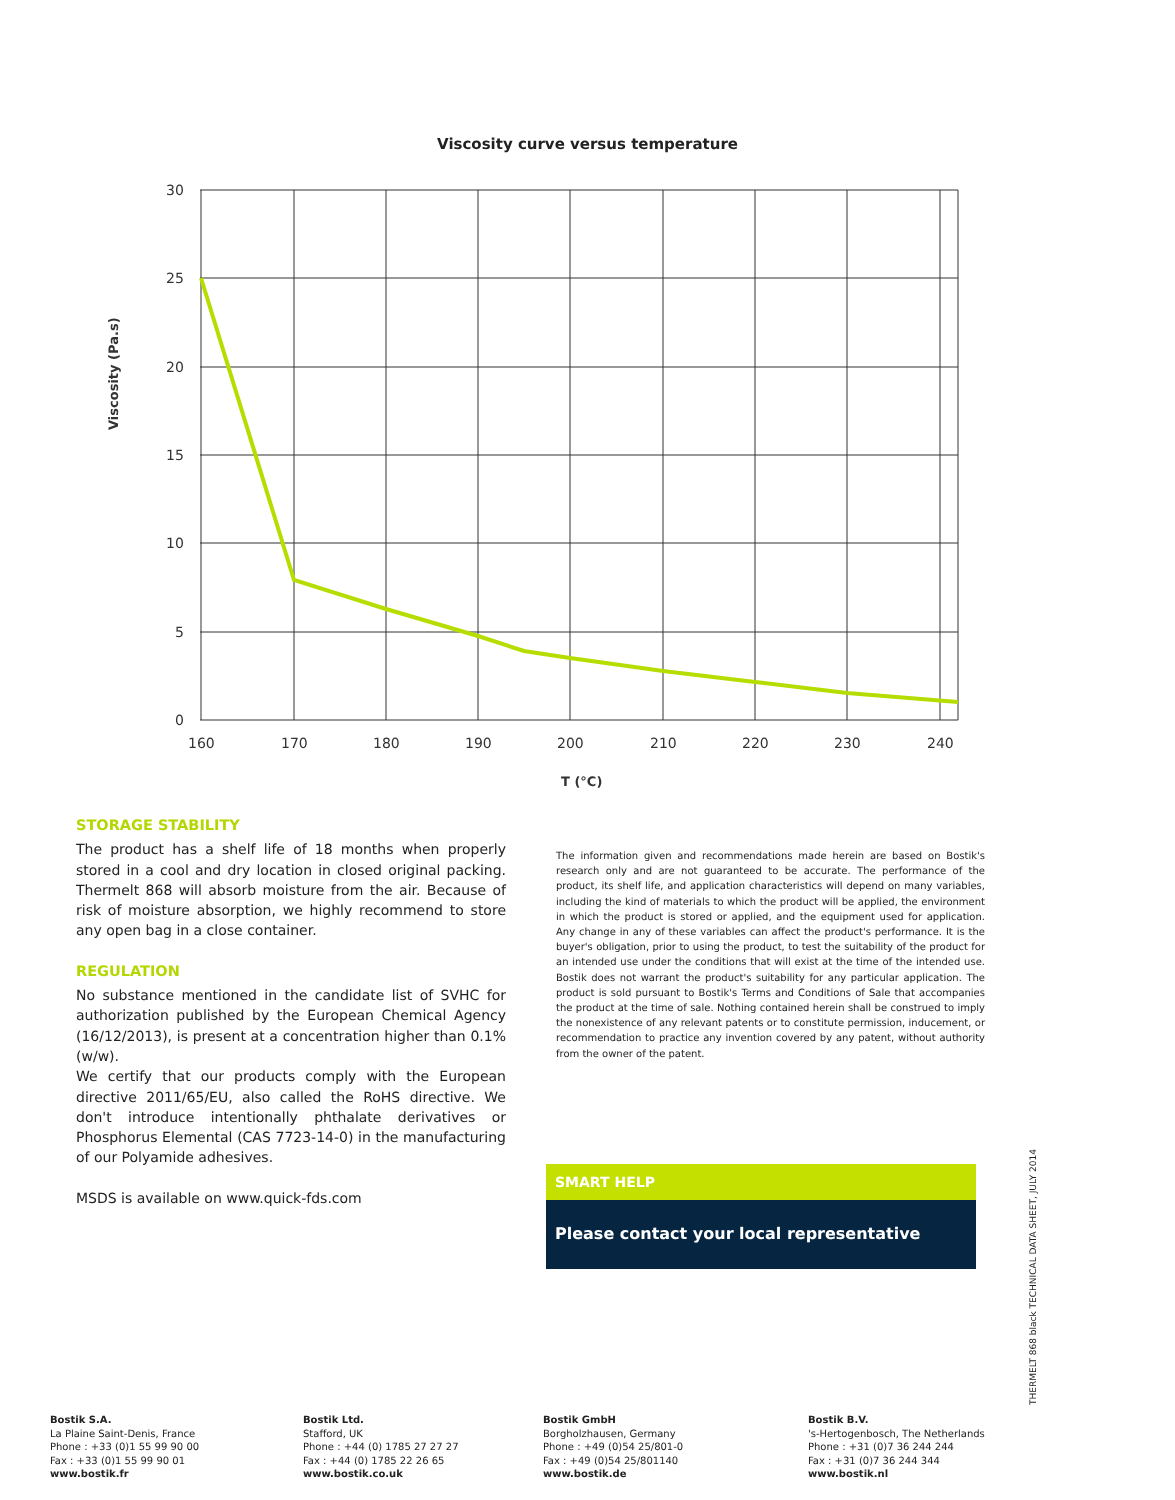Viscosity curve versus temperature
30
25
20
15
10
5
0
160
170
180
190
200
210
220
230
240
T (°C)
Viscosity (Pa.s)
STORAGE STABILITY
The product has a shelf life of 18 months when properly stored in a cool and dry location in closed original packing. Thermelt 868 will absorb moisture from the air. Because of risk of moisture absorption, we highly recommend to store any open bag in a close container.
REGULATION
No substance mentioned in the candidate list of SVHC for authorization published by the European Chemical Agency (16/12/2013), is present at a concentration higher than 0.1% (w/w).
We certify that our products comply with the European directive 2011/65/EU, also called the RoHS directive. We don't introduce intentionally phthalate derivatives or Phosphorus Elemental (CAS 7723-14-0) in the manufacturing of our Polyamide adhesives.
MSDS is available on www.quick-fds.com
The information given and recommendations made herein are based on Bostik's research only and are not guaranteed to be accurate. The performance of the product, its shelf life, and application characteristics will depend on many variables, including the kind of materials to which the product will be applied, the environment in which the product is stored or applied, and the equipment used for application. Any change in any of these variables can affect the product's performance. It is the buyer's obligation, prior to using the product, to test the suitability of the product for an intended use under the conditions that will exist at the time of the intended use. Bostik does not warrant the product's suitability for any particular application. The product is sold pursuant to Bostik's Terms and Conditions of Sale that accompanies the product at the time of sale. Nothing contained herein shall be construed to imply the nonexistence of any relevant patents or to constitute permission, inducement, or recommendation to practice any invention covered by any patent, without authority from the owner of the patent.
SMART HELP
Please contact your local representative
THERMELT 868 black TECHNICAL DATA SHEET, JULY 2014
Bostik S.A.
La Plaine Saint-Denis, France
Phone : +33 (0)1 55 99 90 00
Fax : +33 (0)1 55 99 90 01
www.bostik.fr
Bostik Ltd.
Stafford, UK
Phone : +44 (0) 1785 27 27 27
Fax : +44 (0) 1785 22 26 65
www.bostik.co.uk
Bostik GmbH
Borgholzhausen, Germany
Phone : +49 (0)54 25/801-0
Fax : +49 (0)54 25/801140
www.bostik.de
Bostik B.V.
's-Hertogenbosch, The Netherlands
Phone : +31 (0)7 36 244 244
Fax : +31 (0)7 36 244 344
www.bostik.nl